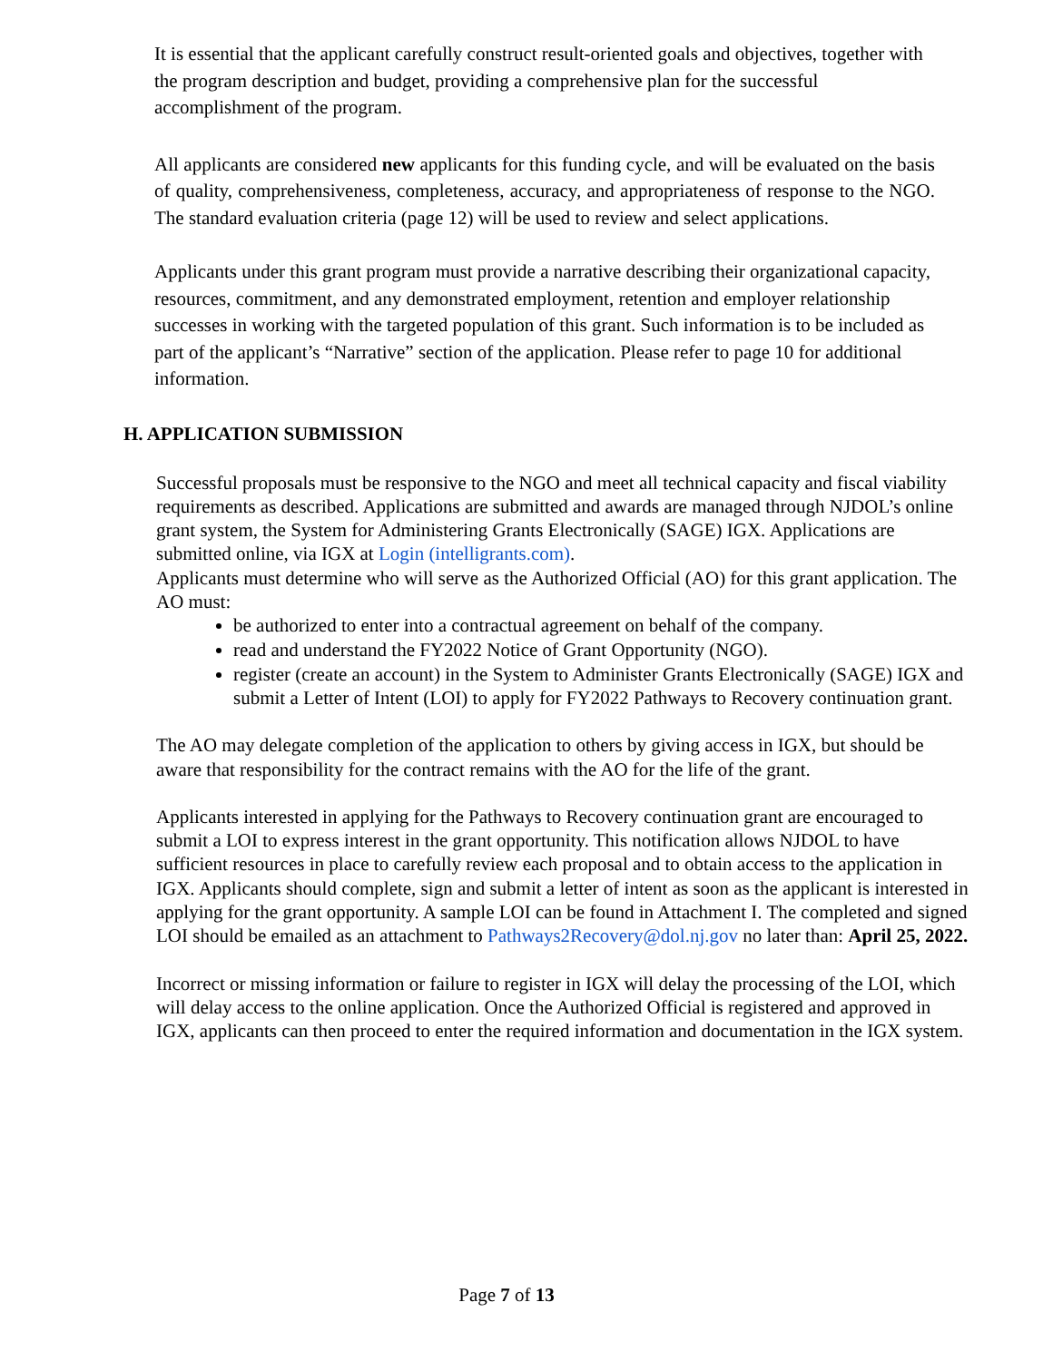It is essential that the applicant carefully construct result-oriented goals and objectives, together with the program description and budget, providing a comprehensive plan for the successful accomplishment of the program.
All applicants are considered new applicants for this funding cycle, and will be evaluated on the basis of quality, comprehensiveness, completeness, accuracy, and appropriateness of response to the NGO. The standard evaluation criteria (page 12) will be used to review and select applications.
Applicants under this grant program must provide a narrative describing their organizational capacity, resources, commitment, and any demonstrated employment, retention and employer relationship successes in working with the targeted population of this grant. Such information is to be included as part of the applicant’s “Narrative” section of the application. Please refer to page 10 for additional information.
H. APPLICATION SUBMISSION
Successful proposals must be responsive to the NGO and meet all technical capacity and fiscal viability requirements as described. Applications are submitted and awards are managed through NJDOL’s online grant system, the System for Administering Grants Electronically (SAGE) IGX. Applications are submitted online, via IGX at Login (intelligrants.com).
Applicants must determine who will serve as the Authorized Official (AO) for this grant application. The AO must:
be authorized to enter into a contractual agreement on behalf of the company.
read and understand the FY2022 Notice of Grant Opportunity (NGO).
register (create an account) in the System to Administer Grants Electronically (SAGE) IGX and submit a Letter of Intent (LOI) to apply for FY2022 Pathways to Recovery continuation grant.
The AO may delegate completion of the application to others by giving access in IGX, but should be aware that responsibility for the contract remains with the AO for the life of the grant.
Applicants interested in applying for the Pathways to Recovery continuation grant are encouraged to submit a LOI to express interest in the grant opportunity. This notification allows NJDOL to have sufficient resources in place to carefully review each proposal and to obtain access to the application in IGX. Applicants should complete, sign and submit a letter of intent as soon as the applicant is interested in applying for the grant opportunity. A sample LOI can be found in Attachment I. The completed and signed LOI should be emailed as an attachment to Pathways2Recovery@dol.nj.gov no later than: April 25, 2022.
Incorrect or missing information or failure to register in IGX will delay the processing of the LOI, which will delay access to the online application. Once the Authorized Official is registered and approved in IGX, applicants can then proceed to enter the required information and documentation in the IGX system.
Page 7 of 13